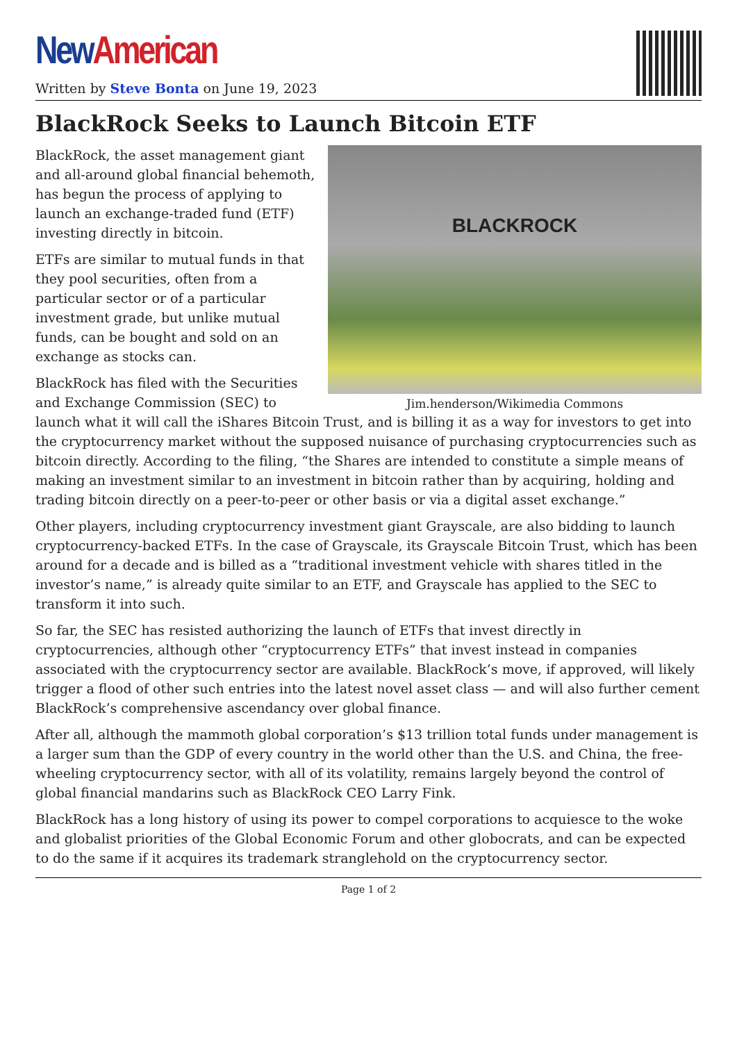New American
Written by Steve Bonta on June 19, 2023
BlackRock Seeks to Launch Bitcoin ETF
BLACKROCK
Jim.henderson/Wikimedia Commons
BlackRock, the asset management giant and all-around global financial behemoth, has begun the process of applying to launch an exchange-traded fund (ETF) investing directly in bitcoin.
ETFs are similar to mutual funds in that they pool securities, often from a particular sector or of a particular investment grade, but unlike mutual funds, can be bought and sold on an exchange as stocks can.
BlackRock has filed with the Securities and Exchange Commission (SEC) to launch what it will call the iShares Bitcoin Trust, and is billing it as a way for investors to get into the cryptocurrency market without the supposed nuisance of purchasing cryptocurrencies such as bitcoin directly. According to the filing, “the Shares are intended to constitute a simple means of making an investment similar to an investment in bitcoin rather than by acquiring, holding and trading bitcoin directly on a peer-to-peer or other basis or via a digital asset exchange.”
Other players, including cryptocurrency investment giant Grayscale, are also bidding to launch cryptocurrency-backed ETFs. In the case of Grayscale, its Grayscale Bitcoin Trust, which has been around for a decade and is billed as a “traditional investment vehicle with shares titled in the investor’s name,” is already quite similar to an ETF, and Grayscale has applied to the SEC to transform it into such.
So far, the SEC has resisted authorizing the launch of ETFs that invest directly in cryptocurrencies, although other “cryptocurrency ETFs” that invest instead in companies associated with the cryptocurrency sector are available. BlackRock’s move, if approved, will likely trigger a flood of other such entries into the latest novel asset class — and will also further cement BlackRock’s comprehensive ascendancy over global finance.
After all, although the mammoth global corporation’s $13 trillion total funds under management is a larger sum than the GDP of every country in the world other than the U.S. and China, the free-wheeling cryptocurrency sector, with all of its volatility, remains largely beyond the control of global financial mandarins such as BlackRock CEO Larry Fink.
BlackRock has a long history of using its power to compel corporations to acquiesce to the woke and globalist priorities of the Global Economic Forum and other globocrats, and can be expected to do the same if it acquires its trademark stranglehold on the cryptocurrency sector.
Page 1 of 2